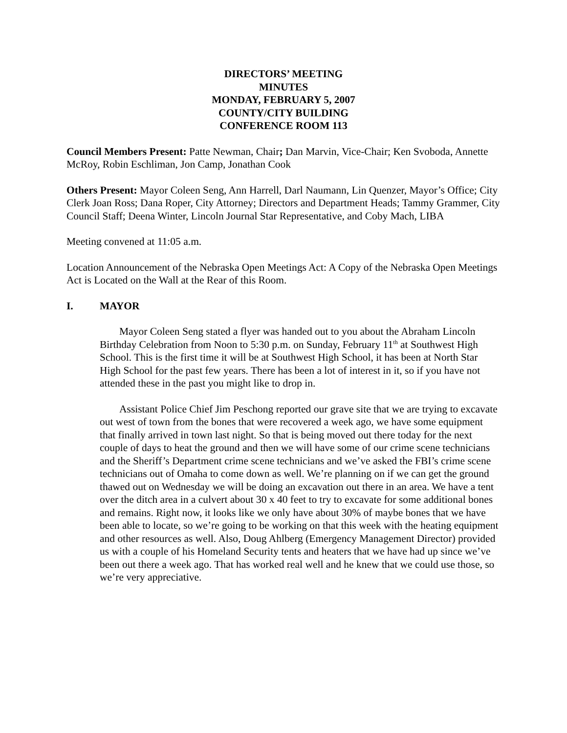DIRECTORS’ MEETING
MINUTES
MONDAY, FEBRUARY 5, 2007
COUNTY/CITY BUILDING
CONFERENCE ROOM 113
Council Members Present: Patte Newman, Chair; Dan Marvin, Vice-Chair; Ken Svoboda, Annette McRoy, Robin Eschliman, Jon Camp, Jonathan Cook
Others Present: Mayor Coleen Seng, Ann Harrell, Darl Naumann, Lin Quenzer, Mayor’s Office; City Clerk Joan Ross; Dana Roper, City Attorney; Directors and Department Heads; Tammy Grammer, City Council Staff; Deena Winter, Lincoln Journal Star Representative, and Coby Mach, LIBA
Meeting convened at 11:05 a.m.
Location Announcement of the Nebraska Open Meetings Act: A Copy of the Nebraska Open Meetings Act is Located on the Wall at the Rear of this Room.
I. MAYOR
Mayor Coleen Seng stated a flyer was handed out to you about the Abraham Lincoln Birthday Celebration from Noon to 5:30 p.m. on Sunday, February 11<sup>th</sup> at Southwest High School. This is the first time it will be at Southwest High School, it has been at North Star High School for the past few years. There has been a lot of interest in it, so if you have not attended these in the past you might like to drop in.
Assistant Police Chief Jim Peschong reported our grave site that we are trying to excavate out west of town from the bones that were recovered a week ago, we have some equipment that finally arrived in town last night. So that is being moved out there today for the next couple of days to heat the ground and then we will have some of our crime scene technicians and the Sheriff’s Department crime scene technicians and we’ve asked the FBI’s crime scene technicians out of Omaha to come down as well. We’re planning on if we can get the ground thawed out on Wednesday we will be doing an excavation out there in an area. We have a tent over the ditch area in a culvert about 30 x 40 feet to try to excavate for some additional bones and remains. Right now, it looks like we only have about 30% of maybe bones that we have been able to locate, so we’re going to be working on that this week with the heating equipment and other resources as well. Also, Doug Ahlberg (Emergency Management Director) provided us with a couple of his Homeland Security tents and heaters that we have had up since we’ve been out there a week ago. That has worked real well and he knew that we could use those, so we’re very appreciative.